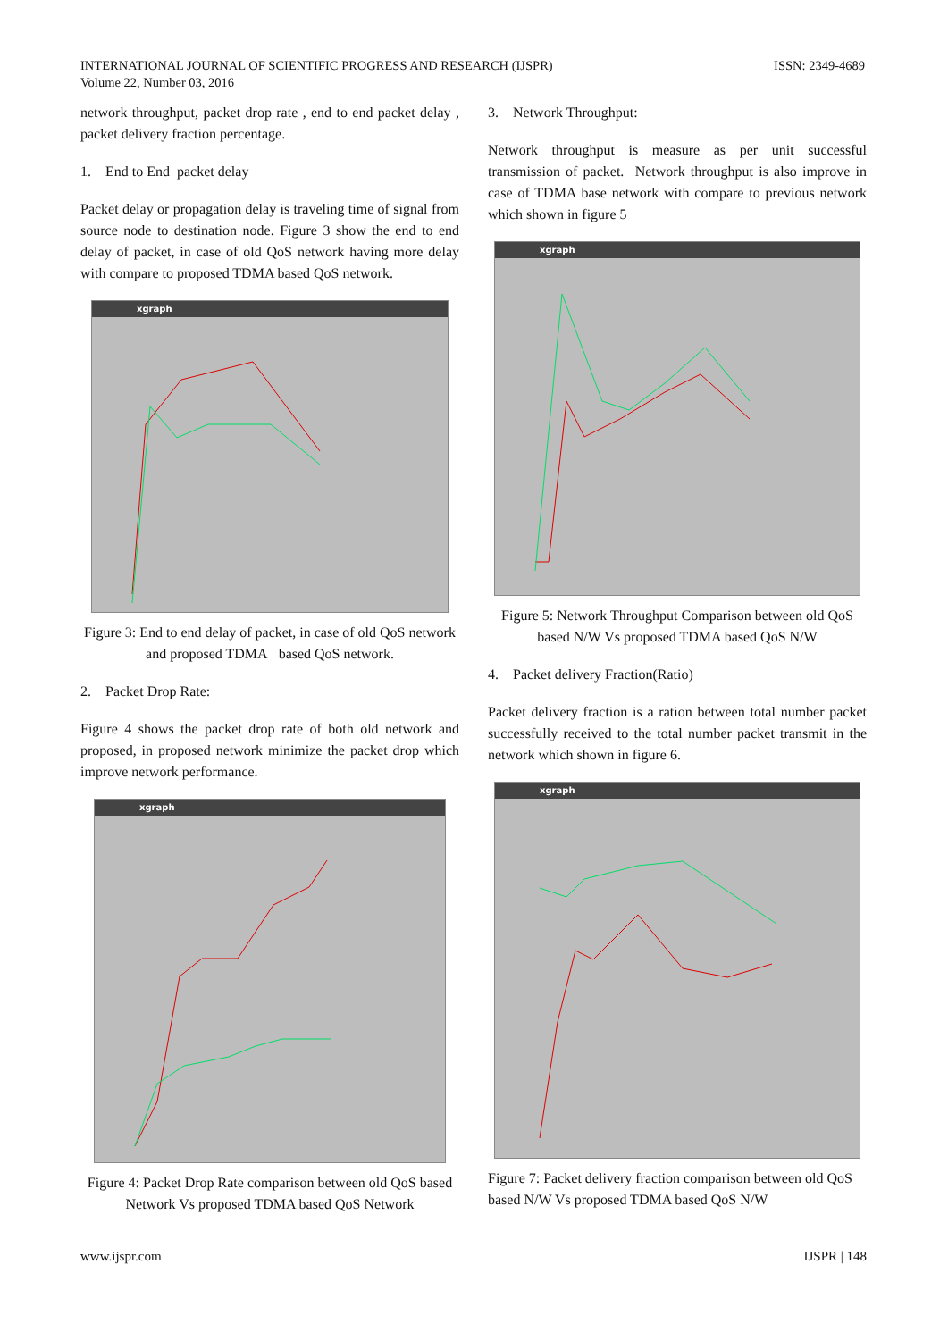INTERNATIONAL JOURNAL OF SCIENTIFIC PROGRESS AND RESEARCH (IJSPR)
Volume 22, Number 03, 2016
ISSN: 2349-4689
network throughput, packet drop rate , end to end packet delay , packet delivery fraction percentage.
1. End to End packet delay
Packet delay or propagation delay is traveling time of signal from source node to destination node. Figure 3 show the end to end delay of packet, in case of old QoS network having more delay with compare to proposed TDMA based QoS network.
xgraph
Figure 3: End to end delay of packet, in case of old QoS network and proposed TDMA based QoS network.
2. Packet Drop Rate:
Figure 4 shows the packet drop rate of both old network and proposed, in proposed network minimize the packet drop which improve network performance.
xgraph
Figure 4: Packet Drop Rate comparison between old QoS based Network Vs proposed TDMA based QoS Network
3. Network Throughput:
Network throughput is measure as per unit successful transmission of packet. Network throughput is also improve in case of TDMA base network with compare to previous network which shown in figure 5
xgraph
Figure 5: Network Throughput Comparison between old QoS based N/W Vs proposed TDMA based QoS N/W
4. Packet delivery Fraction(Ratio)
Packet delivery fraction is a ration between total number packet successfully received to the total number packet transmit in the network which shown in figure 6.
xgraph
Figure 7: Packet delivery fraction comparison between old QoS based N/W Vs proposed TDMA based QoS N/W
www.ijspr.com IJSPR | 148